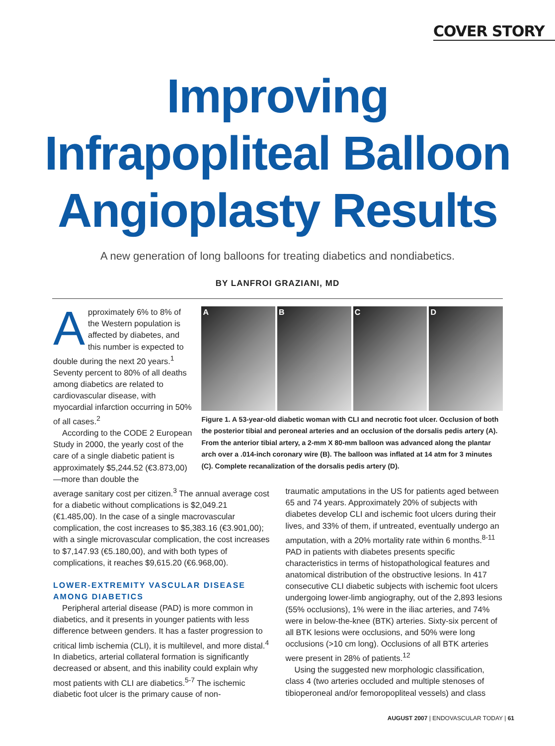COVER STORY
Improving
Infrapopliteal Balloon
Angioplasty Results
A new generation of long balloons for treating diabetics and nondiabetics.
BY LANFROI GRAZIANI, MD
Approximately 6% to 8% of the Western population is affected by diabetes, and this number is expected to double during the next 20 years.<sup>1</sup> Seventy percent to 80% of all deaths among diabetics are related to cardiovascular disease, with myocardial infarction occurring in 50% of all cases.<sup>2</sup>
According to the CODE 2 European Study in 2000, the yearly cost of the care of a single diabetic patient is approximately $5,244.52 (€3.873,00)—more than double the
A B C D
Figure 1. A 53-year-old diabetic woman with CLI and necrotic foot ulcer. Occlusion of both the posterior tibial and peroneal arteries and an occlusion of the dorsalis pedis artery (A). From the anterior tibial artery, a 2-mm X 80-mm balloon was advanced along the plantar arch over a .014-inch coronary wire (B). The balloon was inflated at 14 atm for 3 minutes (C). Complete recanalization of the dorsalis pedis artery (D).
average sanitary cost per citizen.<sup>3</sup> The annual average cost for a diabetic without complications is $2,049.21 (€1.485,00). In the case of a single macrovascular complication, the cost increases to $5,383.16 (€3.901,00); with a single microvascular complication, the cost increases to $7,147.93 (€5.180,00), and with both types of complications, it reaches $9,615.20 (€6.968,00).
LOWER-EXTREMITY VASCULAR DISEASE AMONG DIABETICS
Peripheral arterial disease (PAD) is more common in diabetics, and it presents in younger patients with less difference between genders. It has a faster progression to critical limb ischemia (CLI), it is multilevel, and more distal.<sup>4</sup> In diabetics, arterial collateral formation is significantly decreased or absent, and this inability could explain why most patients with CLI are diabetics.<sup>5-7</sup> The ischemic diabetic foot ulcer is the primary cause of non-
traumatic amputations in the US for patients aged between 65 and 74 years. Approximately 20% of subjects with diabetes develop CLI and ischemic foot ulcers during their lives, and 33% of them, if untreated, eventually undergo an amputation, with a 20% mortality rate within 6 months.<sup>8-11</sup> PAD in patients with diabetes presents specific characteristics in terms of histopathological features and anatomical distribution of the obstructive lesions. In 417 consecutive CLI diabetic subjects with ischemic foot ulcers undergoing lower-limb angiography, out of the 2,893 lesions (55% occlusions), 1% were in the iliac arteries, and 74% were in below-the-knee (BTK) arteries. Sixty-six percent of all BTK lesions were occlusions, and 50% were long occlusions (>10 cm long). Occlusions of all BTK arteries were present in 28% of patients.<sup>12</sup>
Using the suggested new morphologic classification, class 4 (two arteries occluded and multiple stenoses of tibioperoneal and/or femoropopliteal vessels) and class
AUGUST 2007 | ENDOVASCULAR TODAY | 61